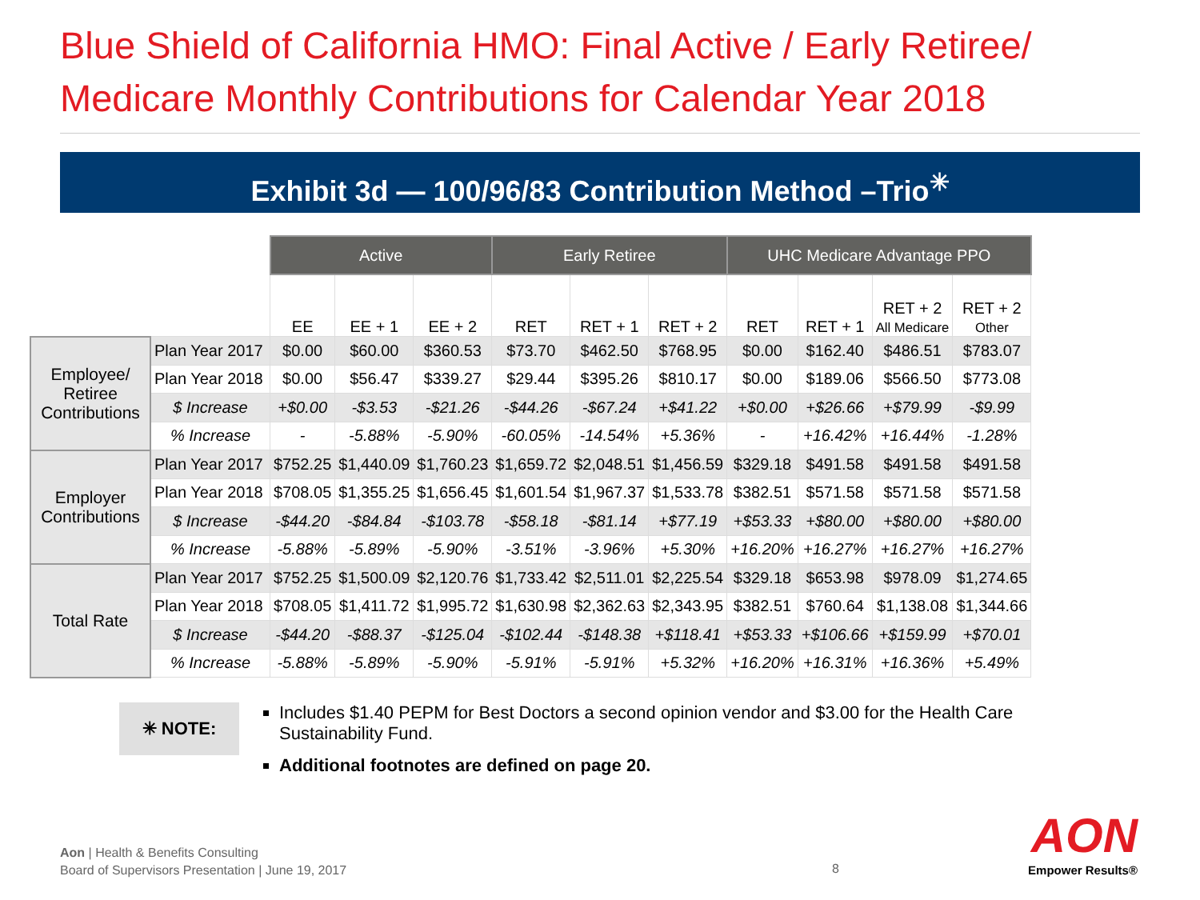Blue Shield of California HMO: Final Active / Early Retiree/
Medicare Monthly Contributions for Calendar Year 2018
Exhibit 3d — 100/96/83 Contribution Method –Trio<sup>✳</sup>
| | | Active | | | Early Retiree | | | UHC Medicare Advantage PPO | | | |
| --- | --- | --- | --- | --- | --- | --- | --- | --- | --- | --- | --- |
| | | EE | EE + 1 | EE + 2 | RET | RET + 1 | RET + 2 | RET | RET + 1 | RET + 2 All Medicare | RET + 2 Other |
| Employee/ Retiree Contributions | Plan Year 2017 | $0.00 | $60.00 | $360.53 | $73.70 | $462.50 | $768.95 | $0.00 | $162.40 | $486.51 | $783.07 |
| | Plan Year 2018 | $0.00 | $56.47 | $339.27 | $29.44 | $395.26 | $810.17 | $0.00 | $189.06 | $566.50 | $773.08 |
| | $ Increase | +$0.00 | -$3.53 | -$21.26 | -$44.26 | -$67.24 | +$41.22 | +$0.00 | +$26.66 | +$79.99 | -$9.99 |
| | % Increase | - | -5.88% | -5.90% | -60.05% | -14.54% | +5.36% | - | +16.42% | +16.44% | -1.28% |
| Employer Contributions | Plan Year 2017 | $752.25 | $1,440.09 | $1,760.23 | $1,659.72 | $2,048.51 | $1,456.59 | $329.18 | $491.58 | $491.58 | $491.58 |
| | Plan Year 2018 | $708.05 | $1,355.25 | $1,656.45 | $1,601.54 | $1,967.37 | $1,533.78 | $382.51 | $571.58 | $571.58 | $571.58 |
| | $ Increase | -$44.20 | -$84.84 | -$103.78 | -$58.18 | -$81.14 | +$77.19 | +$53.33 | +$80.00 | +$80.00 | +$80.00 |
| | % Increase | -5.88% | -5.89% | -5.90% | -3.51% | -3.96% | +5.30% | +16.20% | +16.27% | +16.27% | +16.27% |
| Total Rate | Plan Year 2017 | $752.25 | $1,500.09 | $2,120.76 | $1,733.42 | $2,511.01 | $2,225.54 | $329.18 | $653.98 | $978.09 | $1,274.65 |
| | Plan Year 2018 | $708.05 | $1,411.72 | $1,995.72 | $1,630.98 | $2,362.63 | $2,343.95 | $382.51 | $760.64 | $1,138.08 | $1,344.66 |
| | $ Increase | -$44.20 | -$88.37 | -$125.04 | -$102.44 | -$148.38 | +$118.41 | +$53.33 | +$106.66 | +$159.99 | +$70.01 |
| | % Increase | -5.88% | -5.89% | -5.90% | -5.91% | -5.91% | +5.32% | +16.20% | +16.31% | +16.36% | +5.49% |
✳ NOTE:
Includes $1.40 PEPM for Best Doctors a second opinion vendor and $3.00 for the Health Care Sustainability Fund.
Additional footnotes are defined on page 20.
Aon | Health & Benefits Consulting
Board of Supervisors Presentation | June 19, 2017
8
AON
Empower Results®